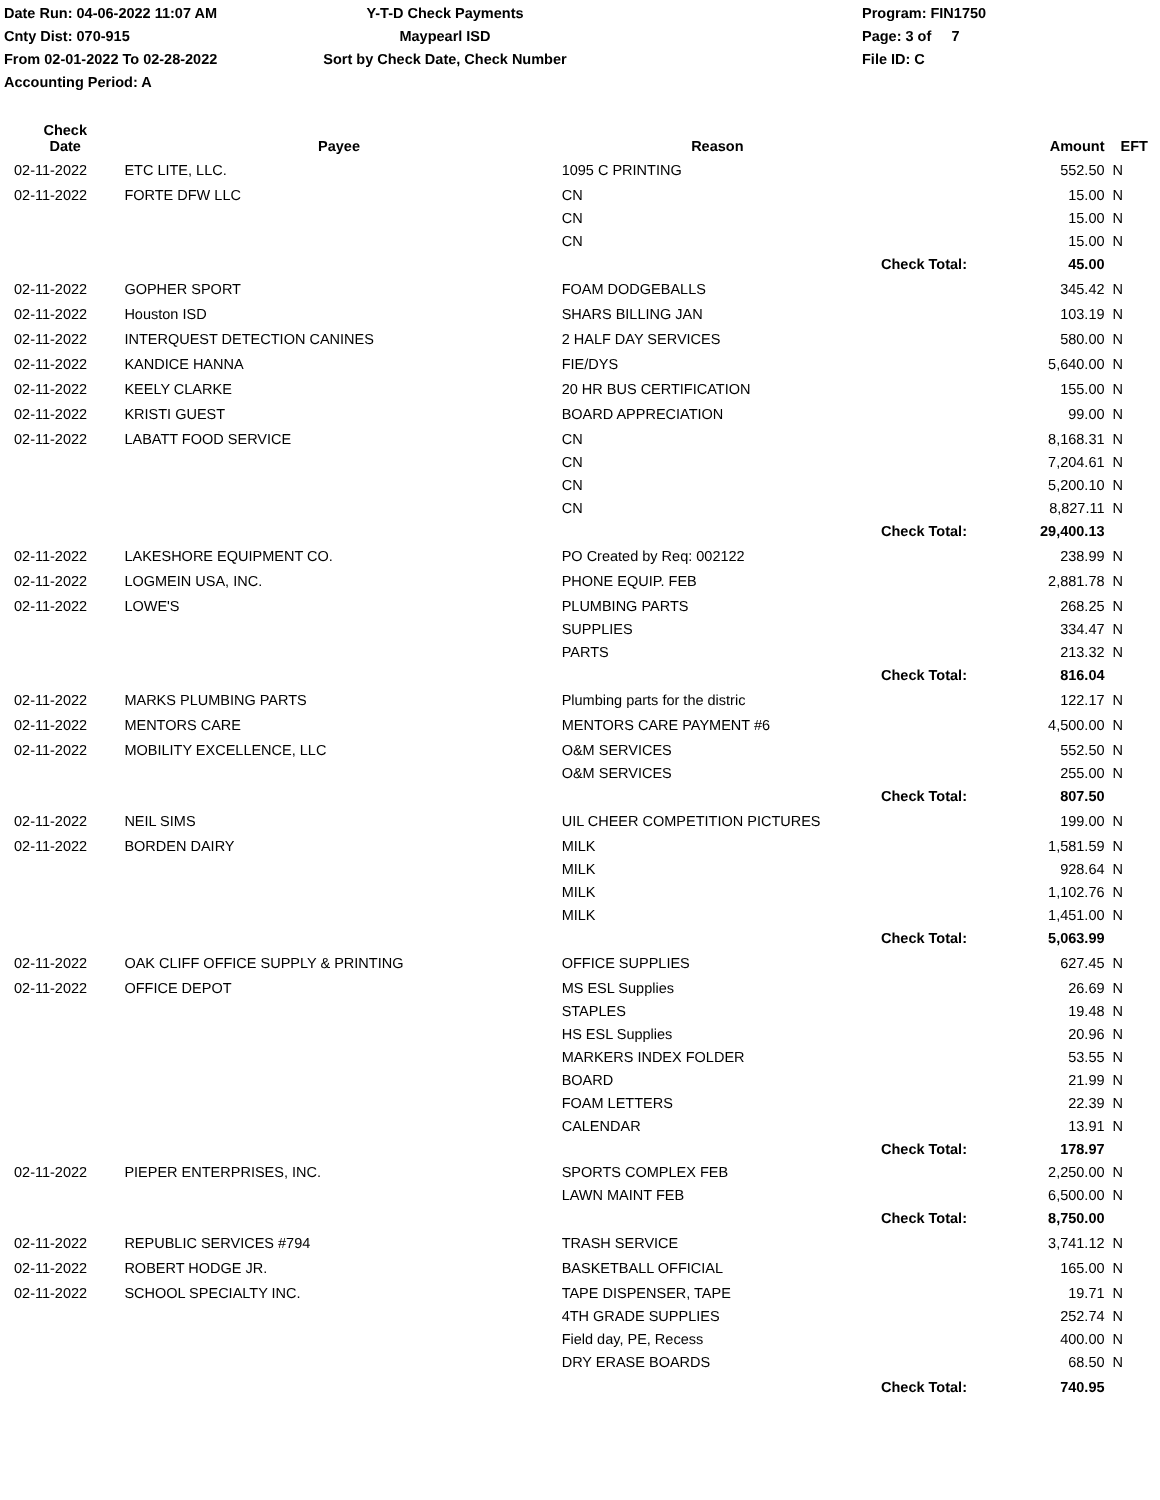Date Run: 04-06-2022 11:07 AM
Cnty Dist: 070-915
From 02-01-2022 To 02-28-2022
Accounting Period: A
Y-T-D Check Payments
Maypearl ISD
Sort by Check Date, Check Number
Program: FIN1750
Page: 3 of 7
File ID: C
| Check Date | Payee | Reason | | Amount | EFT |
| --- | --- | --- | --- | --- | --- |
| 02-11-2022 | ETC LITE, LLC. | 1095 C PRINTING | | 552.50 | N |
| 02-11-2022 | FORTE DFW LLC | CN | | 15.00 | N |
| | | CN | | 15.00 | N |
| | | CN | | 15.00 | N |
| | | | Check Total: | 45.00 | |
| 02-11-2022 | GOPHER SPORT | FOAM DODGEBALLS | | 345.42 | N |
| 02-11-2022 | Houston ISD | SHARS BILLING JAN | | 103.19 | N |
| 02-11-2022 | INTERQUEST DETECTION CANINES | 2 HALF DAY SERVICES | | 580.00 | N |
| 02-11-2022 | KANDICE HANNA | FIE/DYS | | 5,640.00 | N |
| 02-11-2022 | KEELY CLARKE | 20 HR BUS CERTIFICATION | | 155.00 | N |
| 02-11-2022 | KRISTI GUEST | BOARD APPRECIATION | | 99.00 | N |
| 02-11-2022 | LABATT FOOD SERVICE | CN | | 8,168.31 | N |
| | | CN | | 7,204.61 | N |
| | | CN | | 5,200.10 | N |
| | | CN | | 8,827.11 | N |
| | | | Check Total: | 29,400.13 | |
| 02-11-2022 | LAKESHORE EQUIPMENT CO. | PO Created by Req: 002122 | | 238.99 | N |
| 02-11-2022 | LOGMEIN USA, INC. | PHONE EQUIP. FEB | | 2,881.78 | N |
| 02-11-2022 | LOWE'S | PLUMBING PARTS | | 268.25 | N |
| | | SUPPLIES | | 334.47 | N |
| | | PARTS | | 213.32 | N |
| | | | Check Total: | 816.04 | |
| 02-11-2022 | MARKS PLUMBING PARTS | Plumbing parts for the distric | | 122.17 | N |
| 02-11-2022 | MENTORS CARE | MENTORS CARE PAYMENT #6 | | 4,500.00 | N |
| 02-11-2022 | MOBILITY EXCELLENCE, LLC | O&M SERVICES | | 552.50 | N |
| | | O&M SERVICES | | 255.00 | N |
| | | | Check Total: | 807.50 | |
| 02-11-2022 | NEIL SIMS | UIL CHEER COMPETITION PICTURES | | 199.00 | N |
| 02-11-2022 | BORDEN DAIRY | MILK | | 1,581.59 | N |
| | | MILK | | 928.64 | N |
| | | MILK | | 1,102.76 | N |
| | | MILK | | 1,451.00 | N |
| | | | Check Total: | 5,063.99 | |
| 02-11-2022 | OAK CLIFF OFFICE SUPPLY & PRINTING | OFFICE SUPPLIES | | 627.45 | N |
| 02-11-2022 | OFFICE DEPOT | MS ESL Supplies | | 26.69 | N |
| | | STAPLES | | 19.48 | N |
| | | HS ESL Supplies | | 20.96 | N |
| | | MARKERS INDEX FOLDER | | 53.55 | N |
| | | BOARD | | 21.99 | N |
| | | FOAM LETTERS | | 22.39 | N |
| | | CALENDAR | | 13.91 | N |
| | | | Check Total: | 178.97 | |
| 02-11-2022 | PIEPER ENTERPRISES, INC. | SPORTS COMPLEX FEB | | 2,250.00 | N |
| | | LAWN MAINT FEB | | 6,500.00 | N |
| | | | Check Total: | 8,750.00 | |
| 02-11-2022 | REPUBLIC SERVICES #794 | TRASH SERVICE | | 3,741.12 | N |
| 02-11-2022 | ROBERT HODGE JR. | BASKETBALL OFFICIAL | | 165.00 | N |
| 02-11-2022 | SCHOOL SPECIALTY INC. | TAPE DISPENSER, TAPE | | 19.71 | N |
| | | 4TH GRADE SUPPLIES | | 252.74 | N |
| | | Field day, PE, Recess | | 400.00 | N |
| | | DRY ERASE BOARDS | | 68.50 | N |
| | | | Check Total: | 740.95 | |